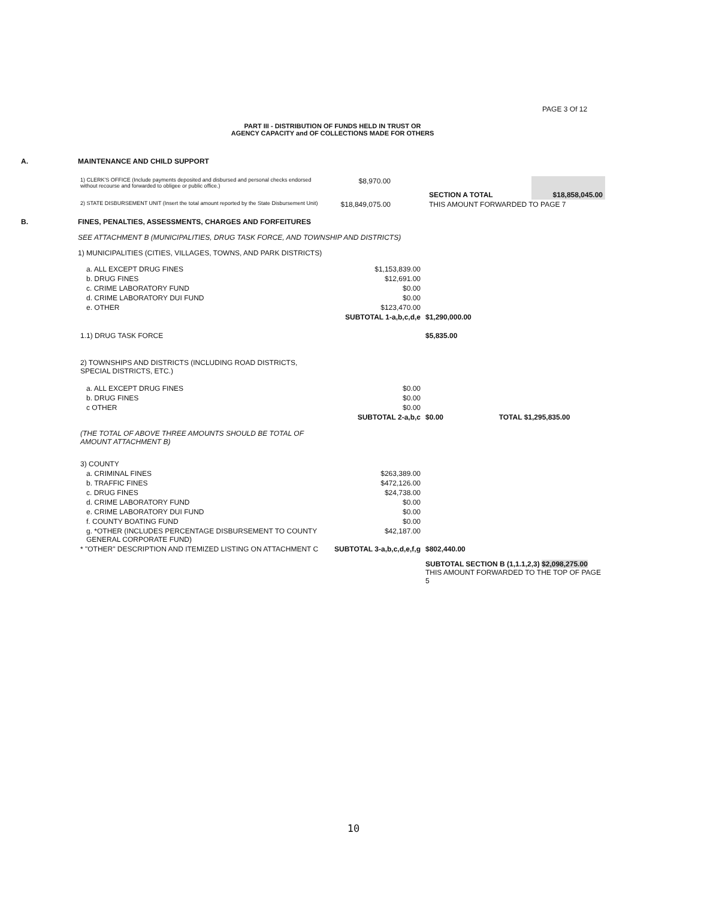PAGE 3 Of 12
PART III - DISTRIBUTION OF FUNDS HELD IN TRUST OR
AGENCY CAPACITY and OF COLLECTIONS MADE FOR OTHERS
A. MAINTENANCE AND CHILD SUPPORT
| 1) CLERK'S OFFICE (Include payments deposited and disbursed and personal checks endorsed without recourse and forwarded to obligee or public office.) | $8,970.00 | SECTION A TOTAL | $18,858,045.00 |
| 2) STATE DISBURSEMENT UNIT (Insert the total amount reported by the State Disbursement Unit) | $18,849,075.00 | THIS AMOUNT FORWARDED TO PAGE 7 | |
B. FINES, PENALTIES, ASSESSMENTS, CHARGES AND FORFEITURES
SEE ATTACHMENT B (MUNICIPALITIES, DRUG TASK FORCE, AND TOWNSHIP AND DISTRICTS)
1) MUNICIPALITIES (CITIES, VILLAGES, TOWNS, AND PARK DISTRICTS)
| a. ALL EXCEPT DRUG FINES | $1,153,839.00 | | |
| b. DRUG FINES | $12,691.00 | | |
| c. CRIME LABORATORY FUND | $0.00 | | |
| d. CRIME LABORATORY DUI FUND | $0.00 | | |
| e. OTHER | $123,470.00 | | |
| | SUBTOTAL 1-a,b,c,d,e | $1,290,000.00 | |
| 1.1) DRUG TASK FORCE | | $5,835.00 | |
| 2) TOWNSHIPS AND DISTRICTS (INCLUDING ROAD DISTRICTS, SPECIAL DISTRICTS, ETC.) | | | |
| a. ALL EXCEPT DRUG FINES | $0.00 | | |
| b. DRUG FINES | $0.00 | | |
| c OTHER | $0.00 | | |
| | SUBTOTAL 2-a,b,c | $0.00 | TOTAL $1,295,835.00 |
| (THE TOTAL OF ABOVE THREE AMOUNTS SHOULD BE TOTAL OF AMOUNT ATTACHMENT B) | | | |
| 3) COUNTY | | | |
| a. CRIMINAL FINES | $263,389.00 | | |
| b. TRAFFIC FINES | $472,126.00 | | |
| c. DRUG FINES | $24,738.00 | | |
| d. CRIME LABORATORY FUND | $0.00 | | |
| e. CRIME LABORATORY DUI FUND | $0.00 | | |
| f. COUNTY BOATING FUND | $0.00 | | |
| g. *OTHER (INCLUDES PERCENTAGE DISBURSEMENT TO COUNTY GENERAL CORPORATE FUND) | $42,187.00 | | |
| * "OTHER" DESCRIPTION AND ITEMIZED LISTING ON ATTACHMENT C | SUBTOTAL 3-a,b,c,d,e,f,g | $802,440.00 | |
| | | SUBTOTAL SECTION B (1,1.1,2,3) $2,098,275.00 THIS AMOUNT FORWARDED TO THE TOP OF PAGE 5 | |
10